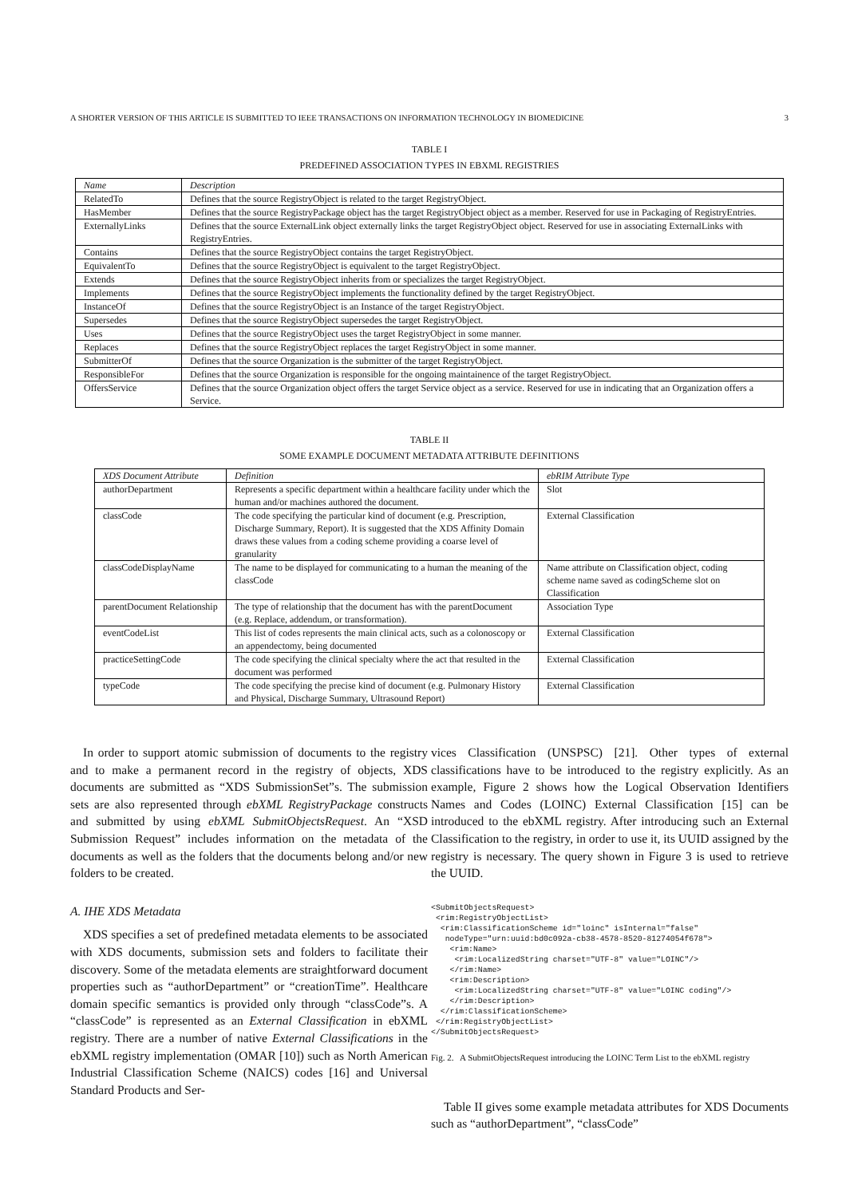A SHORTER VERSION OF THIS ARTICLE IS SUBMITTED TO IEEE TRANSACTIONS ON INFORMATION TECHNOLOGY IN BIOMEDICINE 3
TABLE I
PREDEFINED ASSOCIATION TYPES IN EBXML REGISTRIES
| Name | Description |
| --- | --- |
| RelatedTo | Defines that the source RegistryObject is related to the target RegistryObject. |
| HasMember | Defines that the source RegistryPackage object has the target RegistryObject object as a member. Reserved for use in Packaging of RegistryEntries. |
| ExternallyLinks | Defines that the source ExternalLink object externally links the target RegistryObject object. Reserved for use in associating ExternalLinks with RegistryEntries. |
| Contains | Defines that the source RegistryObject contains the target RegistryObject. |
| EquivalentTo | Defines that the source RegistryObject is equivalent to the target RegistryObject. |
| Extends | Defines that the source RegistryObject inherits from or specializes the target RegistryObject. |
| Implements | Defines that the source RegistryObject implements the functionality defined by the target RegistryObject. |
| InstanceOf | Defines that the source RegistryObject is an Instance of the target RegistryObject. |
| Supersedes | Defines that the source RegistryObject supersedes the target RegistryObject. |
| Uses | Defines that the source RegistryObject uses the target RegistryObject in some manner. |
| Replaces | Defines that the source RegistryObject replaces the target RegistryObject in some manner. |
| SubmitterOf | Defines that the source Organization is the submitter of the target RegistryObject. |
| ResponsibleFor | Defines that the source Organization is responsible for the ongoing maintainence of the target RegistryObject. |
| OffersService | Defines that the source Organization object offers the target Service object as a service. Reserved for use in indicating that an Organization offers a Service. |
TABLE II
SOME EXAMPLE DOCUMENT METADATA ATTRIBUTE DEFINITIONS
| XDS Document Attribute | Definition | ebRIM Attribute Type |
| --- | --- | --- |
| authorDepartment | Represents a specific department within a healthcare facility under which the human and/or machines authored the document. | Slot |
| classCode | The code specifying the particular kind of document (e.g. Prescription, Discharge Summary, Report). It is suggested that the XDS Affinity Domain draws these values from a coding scheme providing a coarse level of granularity | External Classification |
| classCodeDisplayName | The name to be displayed for communicating to a human the meaning of the classCode | Name attribute on Classification object, coding scheme name saved as codingScheme slot on Classification |
| parentDocument Relationship | The type of relationship that the document has with the parentDocument (e.g. Replace, addendum, or transformation). | Association Type |
| eventCodeList | This list of codes represents the main clinical acts, such as a colonoscopy or an appendectomy, being documented | External Classification |
| practiceSettingCode | The code specifying the clinical specialty where the act that resulted in the document was performed | External Classification |
| typeCode | The code specifying the precise kind of document (e.g. Pulmonary History and Physical, Discharge Summary, Ultrasound Report) | External Classification |
In order to support atomic submission of documents to the registry and to make a permanent record in the registry of objects, XDS documents are submitted as “XDS SubmissionSet”s. The submission sets are also represented through ebXML RegistryPackage constructs and submitted by using ebXML SubmitObjectsRequest. An “XSD Submission Request” includes information on the metadata of the documents as well as the folders that the documents belong and/or new folders to be created.
A. IHE XDS Metadata
XDS specifies a set of predefined metadata elements to be associated with XDS documents, submission sets and folders to facilitate their discovery. Some of the metadata elements are straightforward document properties such as “authorDepartment” or “creationTime”. Healthcare domain specific semantics is provided only through “classCode”s. A “classCode” is represented as an External Classification in ebXML registry. There are a number of native External Classifications in the ebXML registry implementation (OMAR [10]) such as North American Industrial Classification Scheme (NAICS) codes [16] and Universal Standard Products and Ser-
vices Classification (UNSPSC) [21]. Other types of external classifications have to be introduced to the registry explicitly. As an example, Figure 2 shows how the Logical Observation Identifiers Names and Codes (LOINC) External Classification [15] can be introduced to the ebXML registry. After introducing such an External Classification to the registry, in order to use it, its UUID assigned by the registry is necessary. The query shown in Figure 3 is used to retrieve the UUID.
<SubmitObjectsRequest>
 <rim:RegistryObjectList>
  <rim:ClassificationScheme id="loinc" isInternal="false"
   nodeType="urn:uuid:bd0c092a-cb38-4578-8520-81274054f678">
    <rim:Name>
     <rim:LocalizedString charset="UTF-8" value="LOINC"/>
    </rim:Name>
    <rim:Description>
     <rim:LocalizedString charset="UTF-8" value="LOINC coding"/>
    </rim:Description>
  </rim:ClassificationScheme>
 </rim:RegistryObjectList>
</SubmitObjectsRequest>
Fig. 2. A SubmitObjectsRequest introducing the LOINC Term List to the ebXML registry
Table II gives some example metadata attributes for XDS Documents such as “authorDepartment”, “classCode”